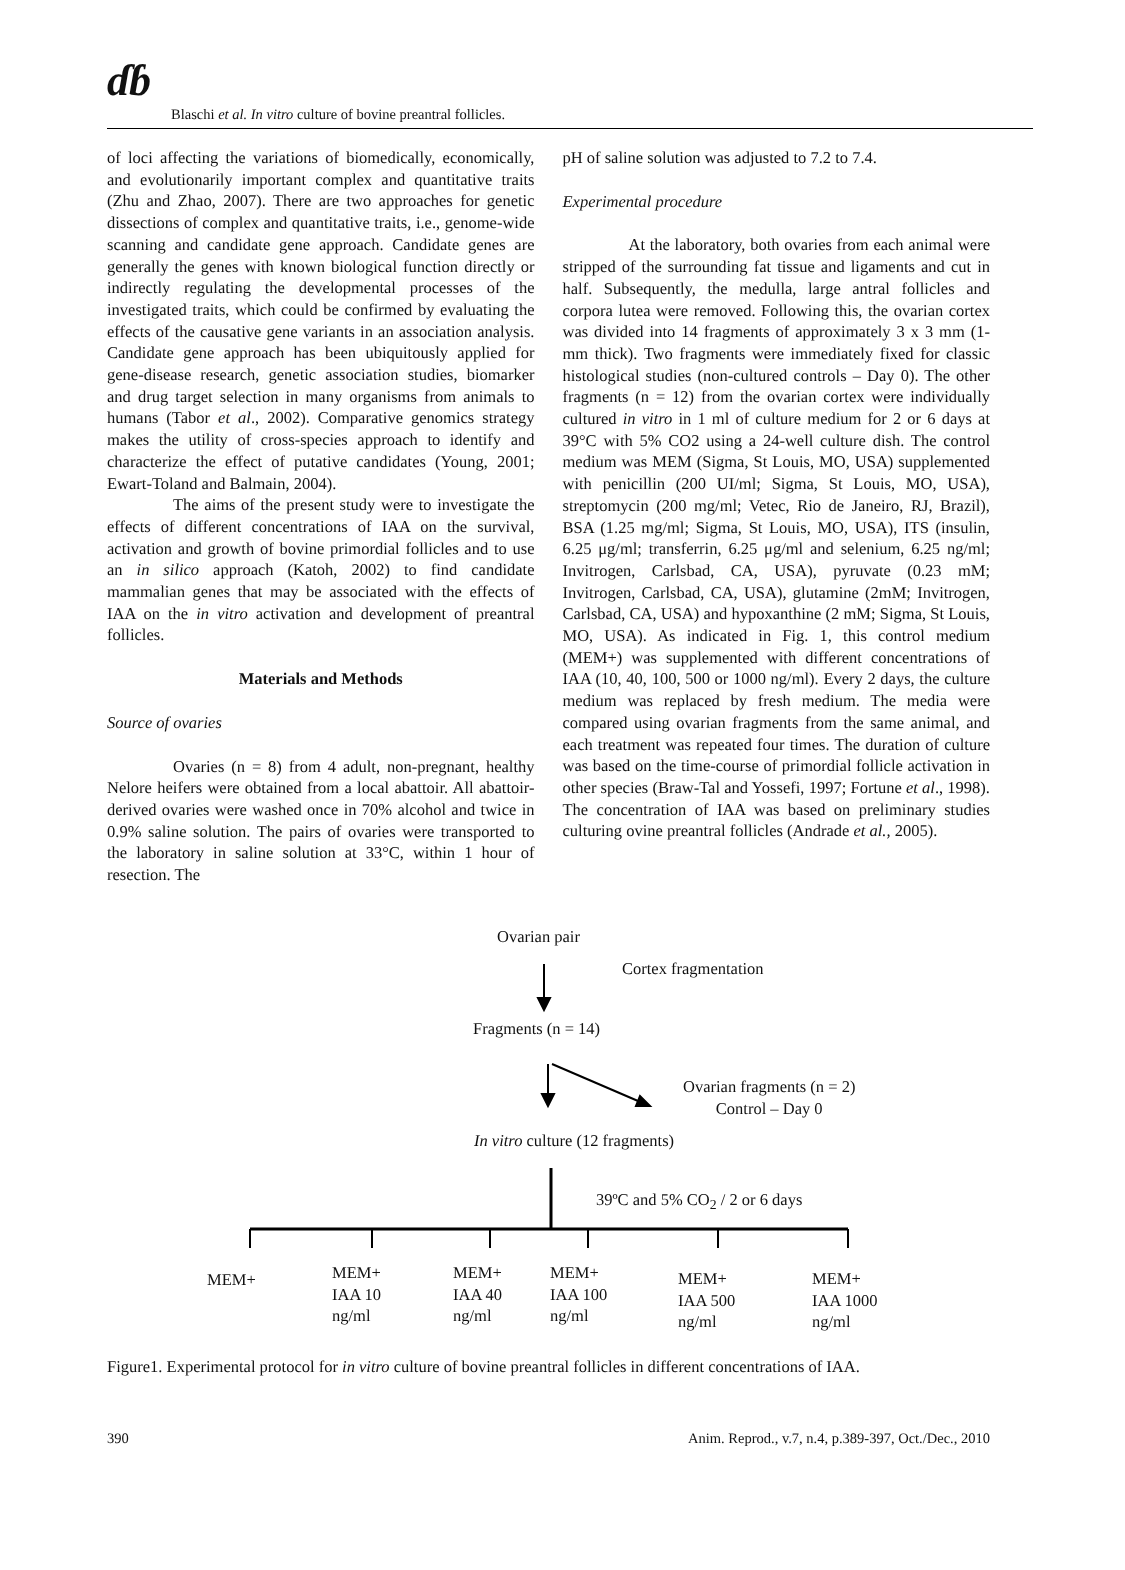ɗɓ Blaschi et al. In vitro culture of bovine preantral follicles.
of loci affecting the variations of biomedically, economically, and evolutionarily important complex and quantitative traits (Zhu and Zhao, 2007). There are two approaches for genetic dissections of complex and quantitative traits, i.e., genome-wide scanning and candidate gene approach. Candidate genes are generally the genes with known biological function directly or indirectly regulating the developmental processes of the investigated traits, which could be confirmed by evaluating the effects of the causative gene variants in an association analysis. Candidate gene approach has been ubiquitously applied for gene-disease research, genetic association studies, biomarker and drug target selection in many organisms from animals to humans (Tabor et al., 2002). Comparative genomics strategy makes the utility of cross-species approach to identify and characterize the effect of putative candidates (Young, 2001; Ewart-Toland and Balmain, 2004).
The aims of the present study were to investigate the effects of different concentrations of IAA on the survival, activation and growth of bovine primordial follicles and to use an in silico approach (Katoh, 2002) to find candidate mammalian genes that may be associated with the effects of IAA on the in vitro activation and development of preantral follicles.
Materials and Methods
Source of ovaries
Ovaries (n = 8) from 4 adult, non-pregnant, healthy Nelore heifers were obtained from a local abattoir. All abattoir-derived ovaries were washed once in 70% alcohol and twice in 0.9% saline solution. The pairs of ovaries were transported to the laboratory in saline solution at 33°C, within 1 hour of resection. The
pH of saline solution was adjusted to 7.2 to 7.4.
Experimental procedure
At the laboratory, both ovaries from each animal were stripped of the surrounding fat tissue and ligaments and cut in half. Subsequently, the medulla, large antral follicles and corpora lutea were removed. Following this, the ovarian cortex was divided into 14 fragments of approximately 3 x 3 mm (1-mm thick). Two fragments were immediately fixed for classic histological studies (non-cultured controls – Day 0). The other fragments (n = 12) from the ovarian cortex were individually cultured in vitro in 1 ml of culture medium for 2 or 6 days at 39°C with 5% CO2 using a 24-well culture dish. The control medium was MEM (Sigma, St Louis, MO, USA) supplemented with penicillin (200 UI/ml; Sigma, St Louis, MO, USA), streptomycin (200 mg/ml; Vetec, Rio de Janeiro, RJ, Brazil), BSA (1.25 mg/ml; Sigma, St Louis, MO, USA), ITS (insulin, 6.25 μg/ml; transferrin, 6.25 μg/ml and selenium, 6.25 ng/ml; Invitrogen, Carlsbad, CA, USA), pyruvate (0.23 mM; Invitrogen, Carlsbad, CA, USA), glutamine (2mM; Invitrogen, Carlsbad, CA, USA) and hypoxanthine (2 mM; Sigma, St Louis, MO, USA). As indicated in Fig. 1, this control medium (MEM+) was supplemented with different concentrations of IAA (10, 40, 100, 500 or 1000 ng/ml). Every 2 days, the culture medium was replaced by fresh medium. The media were compared using ovarian fragments from the same animal, and each treatment was repeated four times. The duration of culture was based on the time-course of primordial follicle activation in other species (Braw-Tal and Yossefi, 1997; Fortune et al., 1998). The concentration of IAA was based on preliminary studies culturing ovine preantral follicles (Andrade et al., 2005).
Ovarian pair
Cortex fragmentation
Fragments (n = 14)
Ovarian fragments (n = 2)
Control – Day 0
In vitro culture (12 fragments)
39ºC and 5% CO<sub>2</sub> / 2 or 6 days
MEM+
MEM+
IAA 10
ng/ml
MEM+
IAA 40
ng/ml
MEM+
IAA 100
ng/ml
MEM+
IAA 500
ng/ml
MEM+
IAA 1000
ng/ml
Figure1. Experimental protocol for in vitro culture of bovine preantral follicles in different concentrations of IAA.
390 Anim. Reprod., v.7, n.4, p.389-397, Oct./Dec., 2010